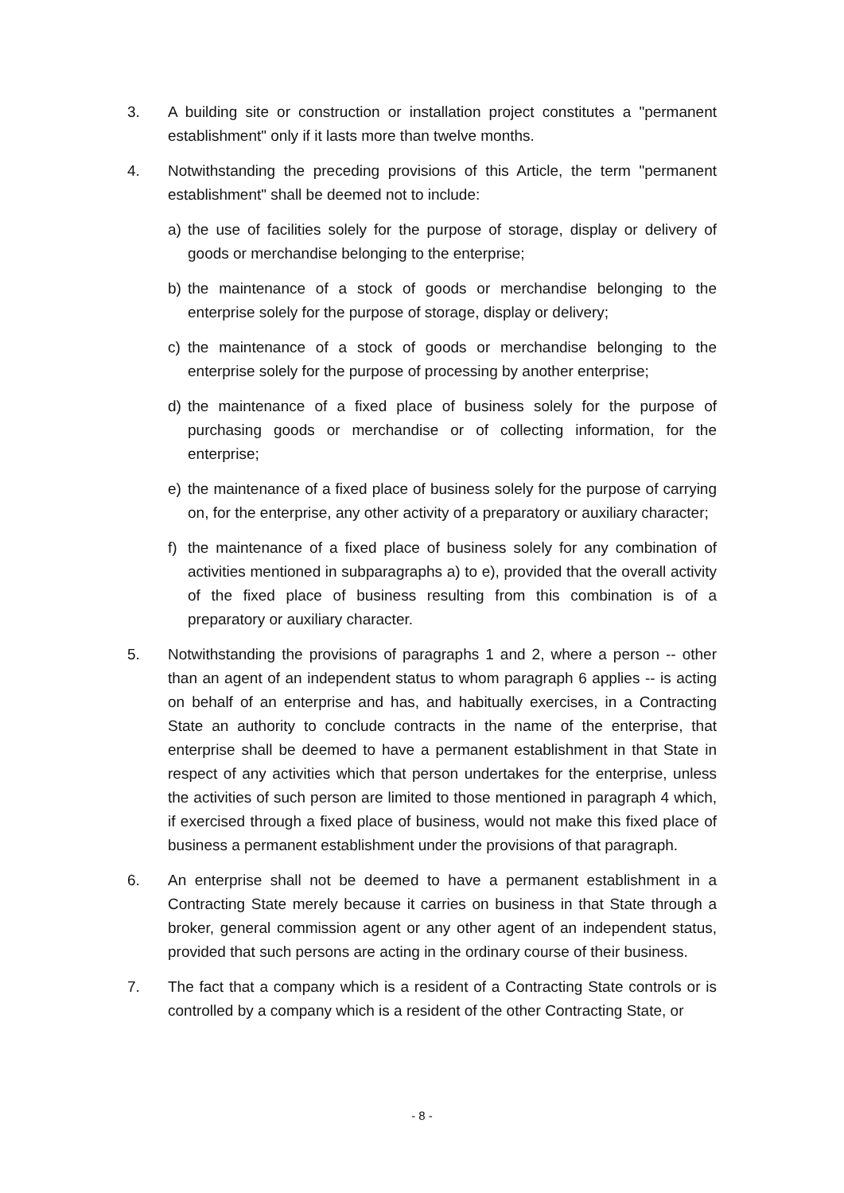3. A building site or construction or installation project constitutes a "permanent establishment" only if it lasts more than twelve months.
4. Notwithstanding the preceding provisions of this Article, the term "permanent establishment" shall be deemed not to include:
a) the use of facilities solely for the purpose of storage, display or delivery of goods or merchandise belonging to the enterprise;
b) the maintenance of a stock of goods or merchandise belonging to the enterprise solely for the purpose of storage, display or delivery;
c) the maintenance of a stock of goods or merchandise belonging to the enterprise solely for the purpose of processing by another enterprise;
d) the maintenance of a fixed place of business solely for the purpose of purchasing goods or merchandise or of collecting information, for the enterprise;
e) the maintenance of a fixed place of business solely for the purpose of carrying on, for the enterprise, any other activity of a preparatory or auxiliary character;
f) the maintenance of a fixed place of business solely for any combination of activities mentioned in subparagraphs a) to e), provided that the overall activity of the fixed place of business resulting from this combination is of a preparatory or auxiliary character.
5. Notwithstanding the provisions of paragraphs 1 and 2, where a person -- other than an agent of an independent status to whom paragraph 6 applies -- is acting on behalf of an enterprise and has, and habitually exercises, in a Contracting State an authority to conclude contracts in the name of the enterprise, that enterprise shall be deemed to have a permanent establishment in that State in respect of any activities which that person undertakes for the enterprise, unless the activities of such person are limited to those mentioned in paragraph 4 which, if exercised through a fixed place of business, would not make this fixed place of business a permanent establishment under the provisions of that paragraph.
6. An enterprise shall not be deemed to have a permanent establishment in a Contracting State merely because it carries on business in that State through a broker, general commission agent or any other agent of an independent status, provided that such persons are acting in the ordinary course of their business.
7. The fact that a company which is a resident of a Contracting State controls or is controlled by a company which is a resident of the other Contracting State, or
- 8 -